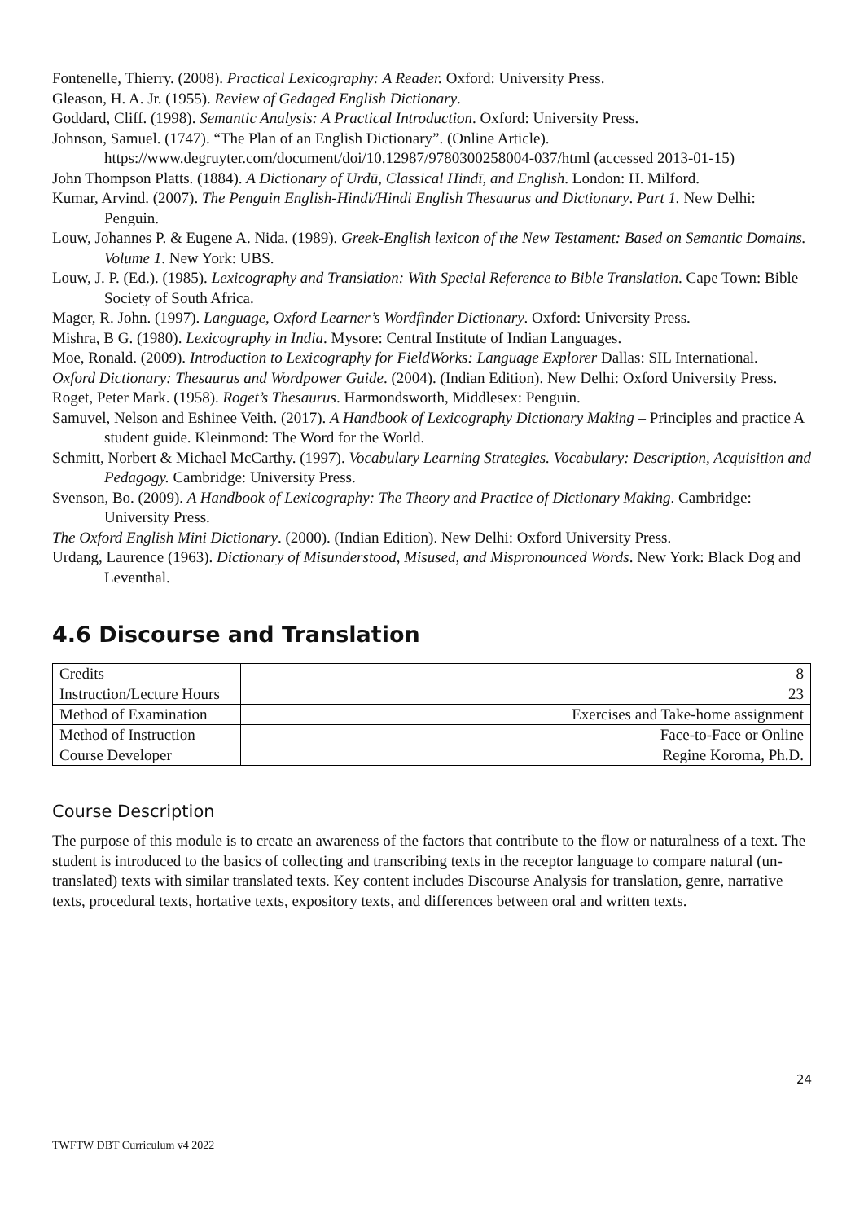Fontenelle, Thierry. (2008). Practical Lexicography: A Reader. Oxford: University Press.
Gleason, H. A. Jr. (1955). Review of Gedaged English Dictionary.
Goddard, Cliff. (1998). Semantic Analysis: A Practical Introduction. Oxford: University Press.
Johnson, Samuel. (1747). “The Plan of an English Dictionary”. (Online Article). https://www.degruyter.com/document/doi/10.12987/9780300258004-037/html (accessed 2013-01-15)
John Thompson Platts. (1884). A Dictionary of Urdū, Classical Hindī, and English. London: H. Milford.
Kumar, Arvind. (2007). The Penguin English-Hindi/Hindi English Thesaurus and Dictionary. Part 1. New Delhi: Penguin.
Louw, Johannes P. & Eugene A. Nida. (1989). Greek-English lexicon of the New Testament: Based on Semantic Domains. Volume 1. New York: UBS.
Louw, J. P. (Ed.). (1985). Lexicography and Translation: With Special Reference to Bible Translation. Cape Town: Bible Society of South Africa.
Mager, R. John. (1997). Language, Oxford Learner’s Wordfinder Dictionary. Oxford: University Press.
Mishra, B G. (1980). Lexicography in India. Mysore: Central Institute of Indian Languages.
Moe, Ronald. (2009). Introduction to Lexicography for FieldWorks: Language Explorer Dallas: SIL International.
Oxford Dictionary: Thesaurus and Wordpower Guide. (2004). (Indian Edition). New Delhi: Oxford University Press.
Roget, Peter Mark. (1958). Roget’s Thesaurus. Harmondsworth, Middlesex: Penguin.
Samuvel, Nelson and Eshinee Veith. (2017). A Handbook of Lexicography Dictionary Making – Principles and practice A student guide. Kleinmond: The Word for the World.
Schmitt, Norbert & Michael McCarthy. (1997). Vocabulary Learning Strategies. Vocabulary: Description, Acquisition and Pedagogy. Cambridge: University Press.
Svenson, Bo. (2009). A Handbook of Lexicography: The Theory and Practice of Dictionary Making. Cambridge: University Press.
The Oxford English Mini Dictionary. (2000). (Indian Edition). New Delhi: Oxford University Press.
Urdang, Laurence (1963). Dictionary of Misunderstood, Misused, and Mispronounced Words. New York: Black Dog and Leventhal.
4.6 Discourse and Translation
| Credits | 8 |
| Instruction/Lecture Hours | 23 |
| Method of Examination | Exercises and Take-home assignment |
| Method of Instruction | Face-to-Face or Online |
| Course Developer | Regine Koroma, Ph.D. |
Course Description
The purpose of this module is to create an awareness of the factors that contribute to the flow or naturalness of a text. The student is introduced to the basics of collecting and transcribing texts in the receptor language to compare natural (un-translated) texts with similar translated texts. Key content includes Discourse Analysis for translation, genre, narrative texts, procedural texts, hortative texts, expository texts, and differences between oral and written texts.
24
TWFTW DBT Curriculum v4 2022